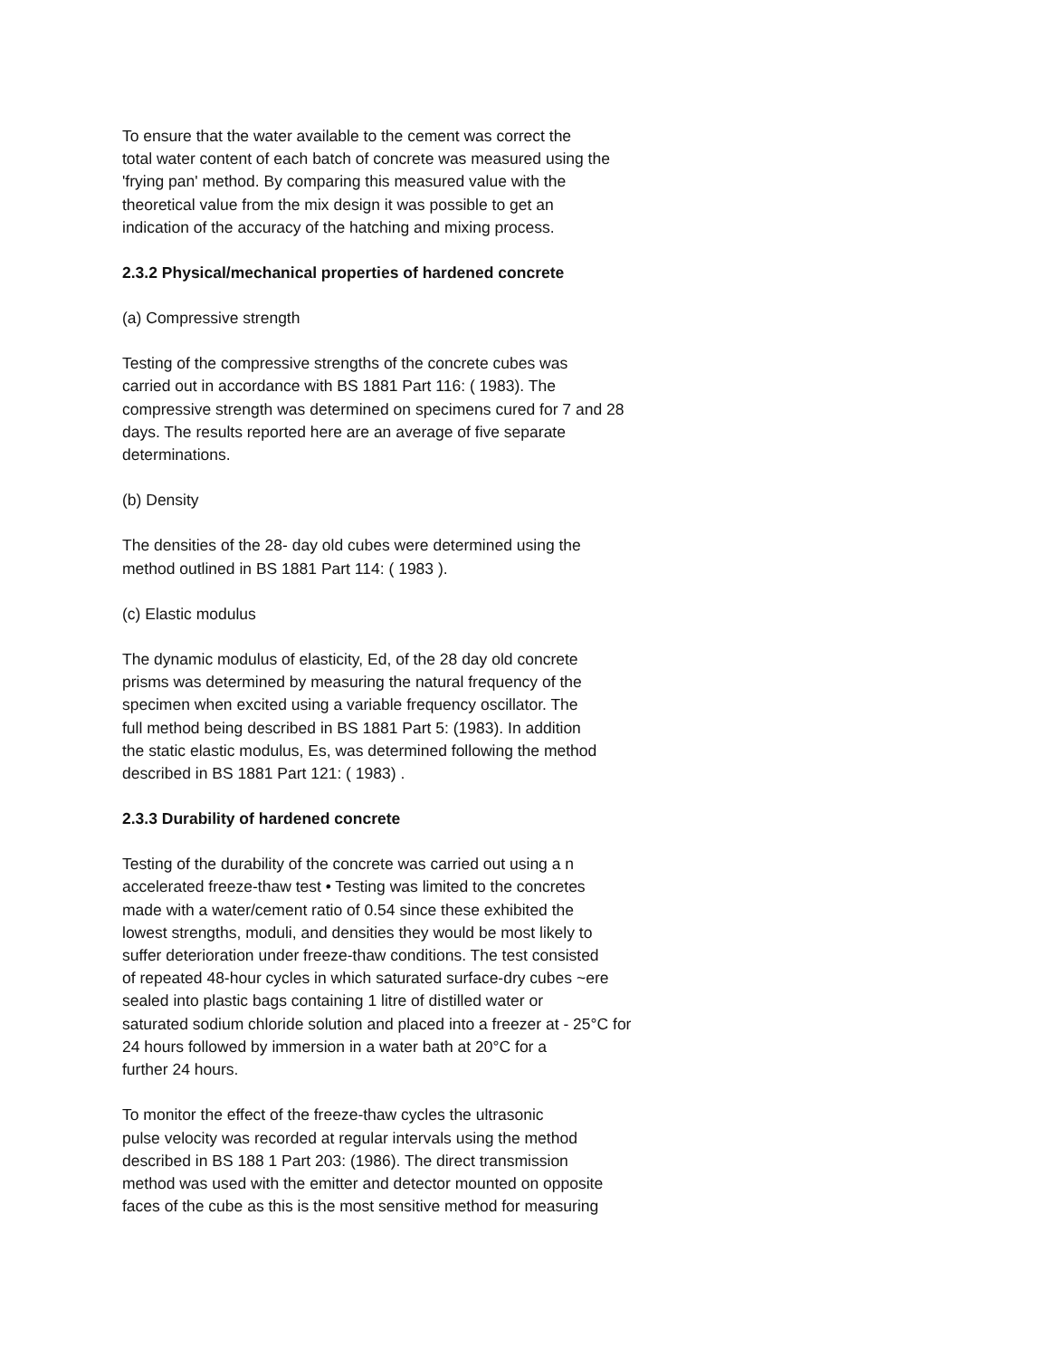To ensure that the water available to the cement was correct the total water content of each batch of concrete was measured using the 'frying pan' method. By comparing this measured value with the theoretical value from the mix design it was possible to get an indication of the accuracy of the hatching and mixing process.
2.3.2 Physical/mechanical properties of hardened concrete
(a) Compressive strength
Testing of the compressive strengths of the concrete cubes was carried out in accordance with BS 1881 Part 116: ( 1983). The compressive strength was determined on specimens cured for 7 and 28 days. The results reported here are an average of five separate determinations.
(b) Density
The densities of the 28- day old cubes were determined using the method outlined in BS 1881 Part 114: ( 1983 ).
(c) Elastic modulus
The dynamic modulus of elasticity, Ed, of the 28 day old concrete prisms was determined by measuring the natural frequency of the specimen when excited using a variable frequency oscillator. The full method being described in BS 1881 Part 5: (1983). In addition the static elastic modulus, Es, was determined following the method described in BS 1881 Part 121: ( 1983) .
2.3.3 Durability of hardened concrete
Testing of the durability of the concrete was carried out using a n accelerated freeze-thaw test • Testing was limited to the concretes made with a water/cement ratio of 0.54 since these exhibited the lowest strengths, moduli, and densities they would be most likely to suffer deterioration under freeze-thaw conditions. The test consisted of repeated 48-hour cycles in which saturated surface-dry cubes ~ere sealed into plastic bags containing 1 litre of distilled water or saturated sodium chloride solution and placed into a freezer at - 25°C for 24 hours followed by immersion in a water bath at 20°C for a further 24 hours.
To monitor the effect of the freeze-thaw cycles the ultrasonic pulse velocity was recorded at regular intervals using the method described in BS 188 1 Part 203: (1986). The direct transmission method was used with the emitter and detector mounted on opposite faces of the cube as this is the most sensitive method for measuring